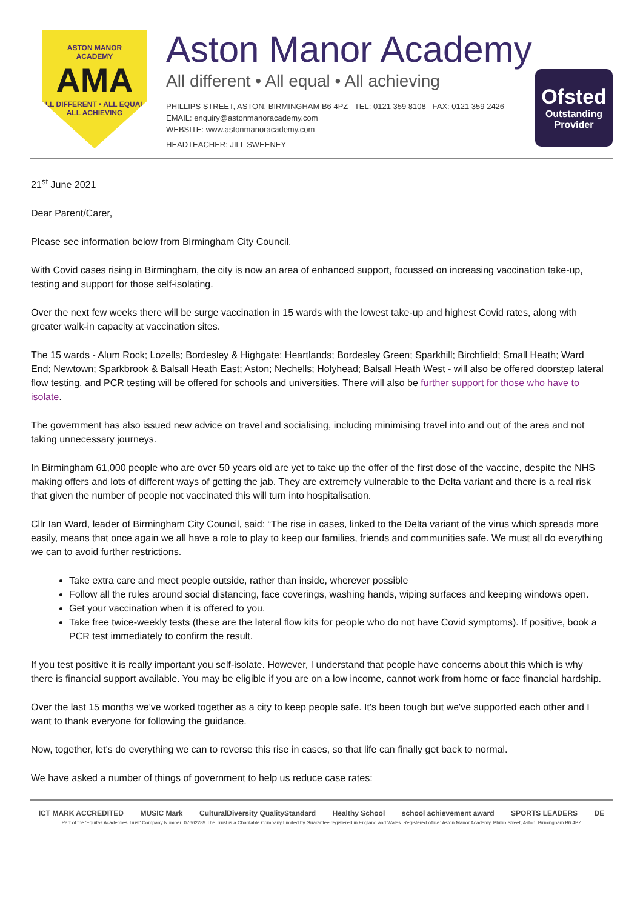ASTON MANOR
ACADEMY
AMA
ALL DIFFERENT • ALL EQUAL • ALL ACHIEVING
Aston Manor Academy
All different • All equal • All achieving
PHILLIPS STREET, ASTON, BIRMINGHAM B6 4PZ TEL: 0121 359 8108 FAX: 0121 359 2426
EMAIL: enquiry@astonmanoracademy.com
WEBSITE: www.astonmanoracademy.com
HEADTEACHER: JILL SWEENEY
Ofsted
Outstanding Provider
21<sup>st</sup> June 2021
Dear Parent/Carer,
Please see information below from Birmingham City Council.
With Covid cases rising in Birmingham, the city is now an area of enhanced support, focussed on increasing vaccination take-up, testing and support for those self-isolating.
Over the next few weeks there will be surge vaccination in 15 wards with the lowest take-up and highest Covid rates, along with greater walk-in capacity at vaccination sites.
The 15 wards - Alum Rock; Lozells; Bordesley & Highgate; Heartlands; Bordesley Green; Sparkhill; Birchfield; Small Heath; Ward End; Newtown; Sparkbrook & Balsall Heath East; Aston; Nechells; Holyhead; Balsall Heath West - will also be offered doorstep lateral flow testing, and PCR testing will be offered for schools and universities. There will also be further support for those who have to isolate.
The government has also issued new advice on travel and socialising, including minimising travel into and out of the area and not taking unnecessary journeys.
In Birmingham 61,000 people who are over 50 years old are yet to take up the offer of the first dose of the vaccine, despite the NHS making offers and lots of different ways of getting the jab. They are extremely vulnerable to the Delta variant and there is a real risk that given the number of people not vaccinated this will turn into hospitalisation.
Cllr Ian Ward, leader of Birmingham City Council, said: “The rise in cases, linked to the Delta variant of the virus which spreads more easily, means that once again we all have a role to play to keep our families, friends and communities safe. We must all do everything we can to avoid further restrictions.
Take extra care and meet people outside, rather than inside, wherever possible
Follow all the rules around social distancing, face coverings, washing hands, wiping surfaces and keeping windows open.
Get your vaccination when it is offered to you.
Take free twice-weekly tests (these are the lateral flow kits for people who do not have Covid symptoms). If positive, book a PCR test immediately to confirm the result.
If you test positive it is really important you self-isolate. However, I understand that people have concerns about this which is why there is financial support available. You may be eligible if you are on a low income, cannot work from home or face financial hardship.
Over the last 15 months we've worked together as a city to keep people safe. It's been tough but we've supported each other and I want to thank everyone for following the guidance.
Now, together, let's do everything we can to reverse this rise in cases, so that life can finally get back to normal.
We have asked a number of things of government to help us reduce case rates:
ICT MARK ACCREDITED MUSIC Mark CulturalDiversity QualityStandard Healthy School school achievement award SPORTS LEADERS DE
Part of the 'Equitas Academies Trust' Company Number: 07662289 The Trust is a Charitable Company Limited by Guarantee registered in England and Wales. Registered office: Aston Manor Academy, Phillip Street, Aston, Birmingham B6 4PZ